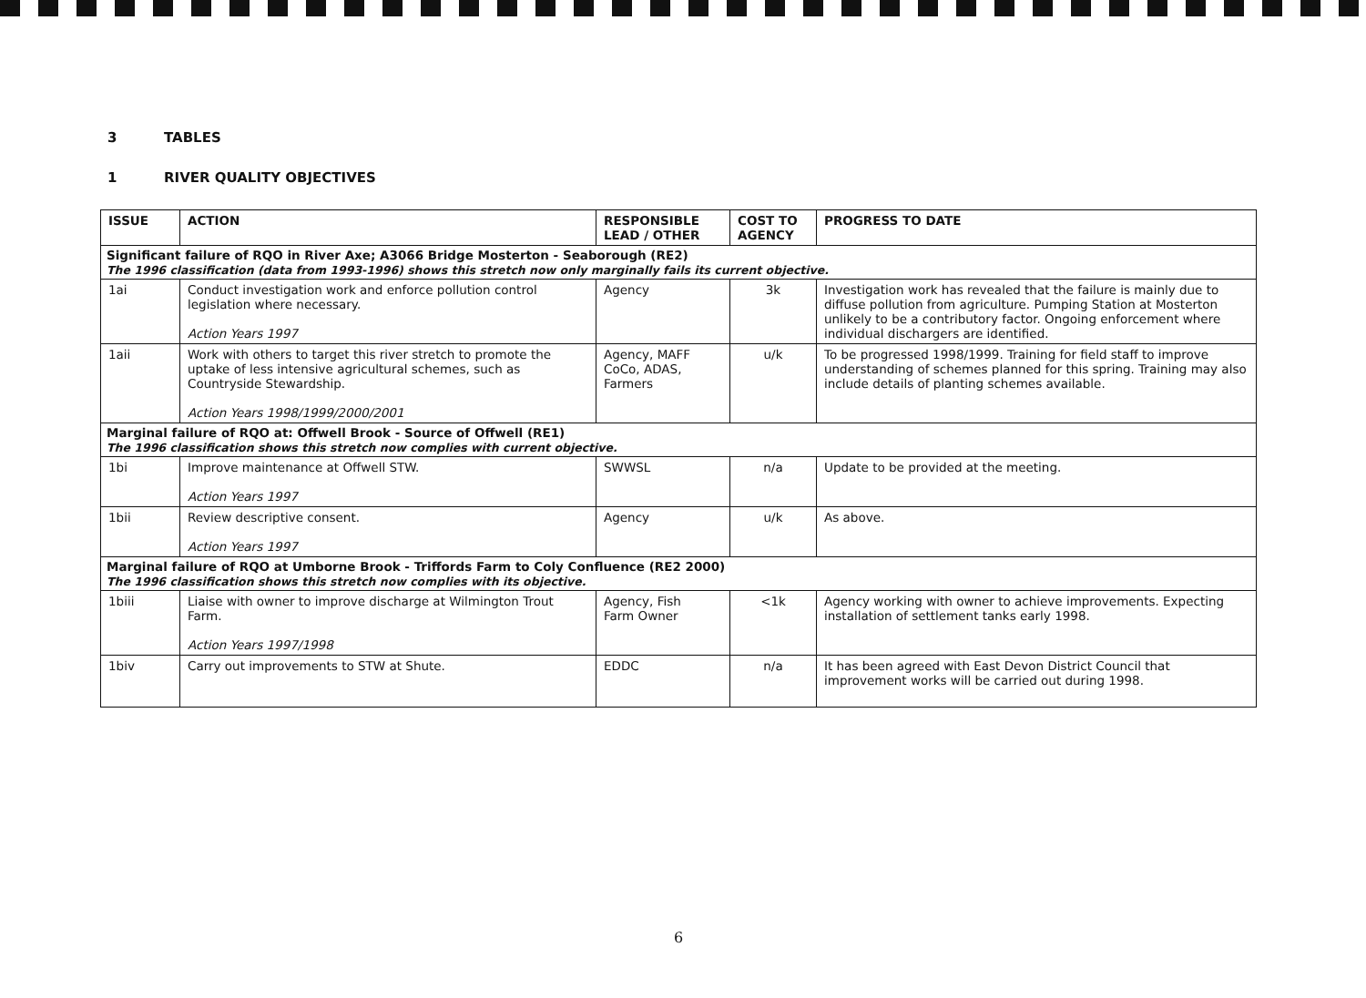3 TABLES
1 RIVER QUALITY OBJECTIVES
| ISSUE | ACTION | RESPONSIBLE LEAD / OTHER | COST TO AGENCY | PROGRESS TO DATE |
| --- | --- | --- | --- | --- |
| Significant failure of RQO in River Axe; A3066 Bridge Mosterton - Seaborough (RE2) The 1996 classification (data from 1993-1996) shows this stretch now only marginally fails its current objective. | | | | |
| 1ai | Conduct investigation work and enforce pollution control legislation where necessary. Action Years 1997 | Agency | 3k | Investigation work has revealed that the failure is mainly due to diffuse pollution from agriculture. Pumping Station at Mosterton unlikely to be a contributory factor. Ongoing enforcement where individual dischargers are identified. |
| 1aii | Work with others to target this river stretch to promote the uptake of less intensive agricultural schemes, such as Countryside Stewardship. Action Years 1998/1999/2000/2001 | Agency, MAFF CoCo, ADAS, Farmers | u/k | To be progressed 1998/1999. Training for field staff to improve understanding of schemes planned for this spring. Training may also include details of planting schemes available. |
| Marginal failure of RQO at: Offwell Brook - Source of Offwell (RE1) The 1996 classification shows this stretch now complies with current objective. | | | | |
| 1bi | Improve maintenance at Offwell STW. Action Years 1997 | SWWSL | n/a | Update to be provided at the meeting. |
| 1bii | Review descriptive consent. Action Years 1997 | Agency | u/k | As above. |
| Marginal failure of RQO at Umborne Brook - Triffords Farm to Coly Confluence (RE2 2000) The 1996 classification shows this stretch now complies with its objective. | | | | |
| 1biii | Liaise with owner to improve discharge at Wilmington Trout Farm. Action Years 1997/1998 | Agency, Fish Farm Owner | <1k | Agency working with owner to achieve improvements. Expecting installation of settlement tanks early 1998. |
| 1biv | Carry out improvements to STW at Shute. | EDDC | n/a | It has been agreed with East Devon District Council that improvement works will be carried out during 1998. |
6